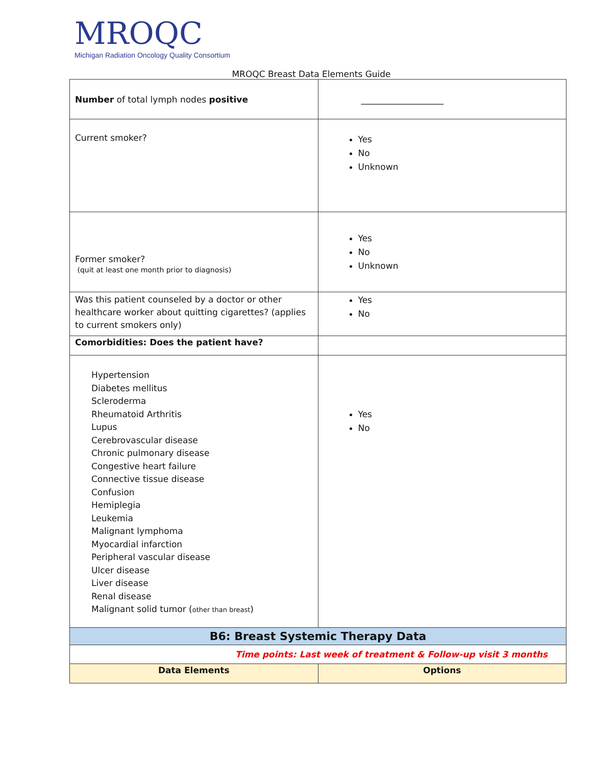MROQC
Michigan Radiation Oncology Quality Consortium
MROQC Breast Data Elements Guide
| Number of total lymph nodes positive | ___________________ |
| Current smoker? | Yes No Unknown |
| Former smoker? (quit at least one month prior to diagnosis) | Yes No Unknown |
| Was this patient counseled by a doctor or other healthcare worker about quitting cigarettes? (applies to current smokers only) | Yes No |
| Comorbidities: Does the patient have? | |
| Hypertension Diabetes mellitus Scleroderma Rheumatoid Arthritis Lupus Cerebrovascular disease Chronic pulmonary disease Congestive heart failure Connective tissue disease Confusion Hemiplegia Leukemia Malignant lymphoma Myocardial infarction Peripheral vascular disease Ulcer disease Liver disease Renal disease Malignant solid tumor ( other than breast ) | Yes No |
| B6: Breast Systemic Therapy Data | |
| Time points: Last week of treatment & Follow-up visit 3 months | |
| Data Elements | Options |